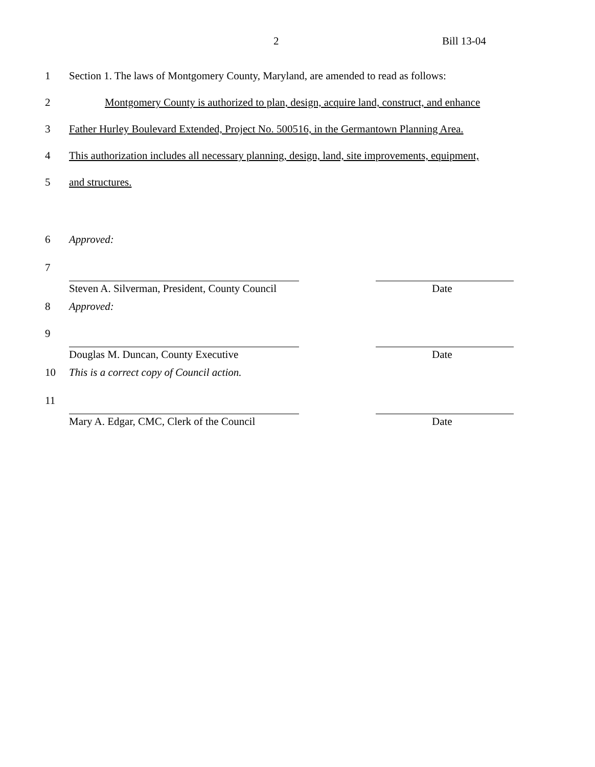2 Bill 13-04
1 Section 1. The laws of Montgomery County, Maryland, are amended to read as follows:
2 Montgomery County is authorized to plan, design, acquire land, construct, and enhance
3 Father Hurley Boulevard Extended, Project No. 500516, in the Germantown Planning Area.
4 This authorization includes all necessary planning, design, land, site improvements, equipment,
5 and structures.
6 Approved:
7
Steven A. Silverman, President, County Council
Date
8 Approved:
9
Douglas M. Duncan, County Executive Date
10 This is a correct copy of Council action.
11
Mary A. Edgar, CMC, Clerk of the Council
Date